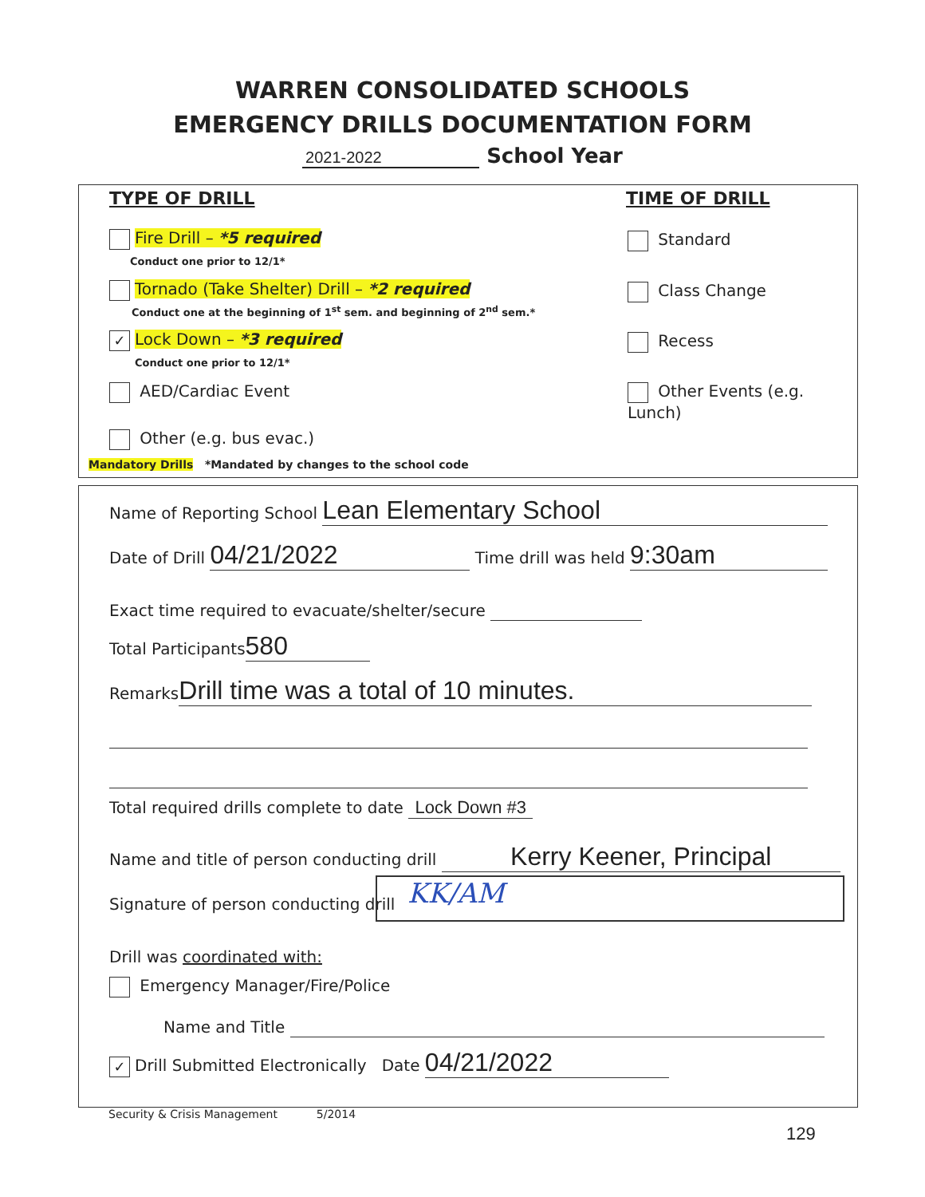WARREN CONSOLIDATED SCHOOLS
EMERGENCY DRILLS DOCUMENTATION FORM
2021-2022 School Year
TYPE OF DRILL TIME OF DRILL
Fire Drill – *5 required
Conduct one prior to 12/1*
Tornado (Take Shelter) Drill – *2 required
Conduct one at the beginning of 1<sup>st</sup> sem. and beginning of 2<sup>nd</sup> sem.*
✓ Lock Down – *3 required
Conduct one prior to 12/1*
AED/Cardiac Event
Other (e.g. bus evac.)
Mandatory Drills *Mandated by changes to the school code
Standard
Class Change
Recess
Other Events (e.g. Lunch)
Name of Reporting School Lean Elementary School
Date of Drill 04/21/2022 Time drill was held 9:30am
Exact time required to evacuate/shelter/secure
Total Participants 580
Remarks Drill time was a total of 10 minutes.
Total required drills complete to date Lock Down #3
Name and title of person conducting drill Kerry Keener, Principal
Signature of person conducting drill
KK/AM
Drill was coordinated with:
Emergency Manager/Fire/Police
Name and Title
✓ Drill Submitted Electronically Date 04/21/2022
Security & Crisis Management 5/2014
129